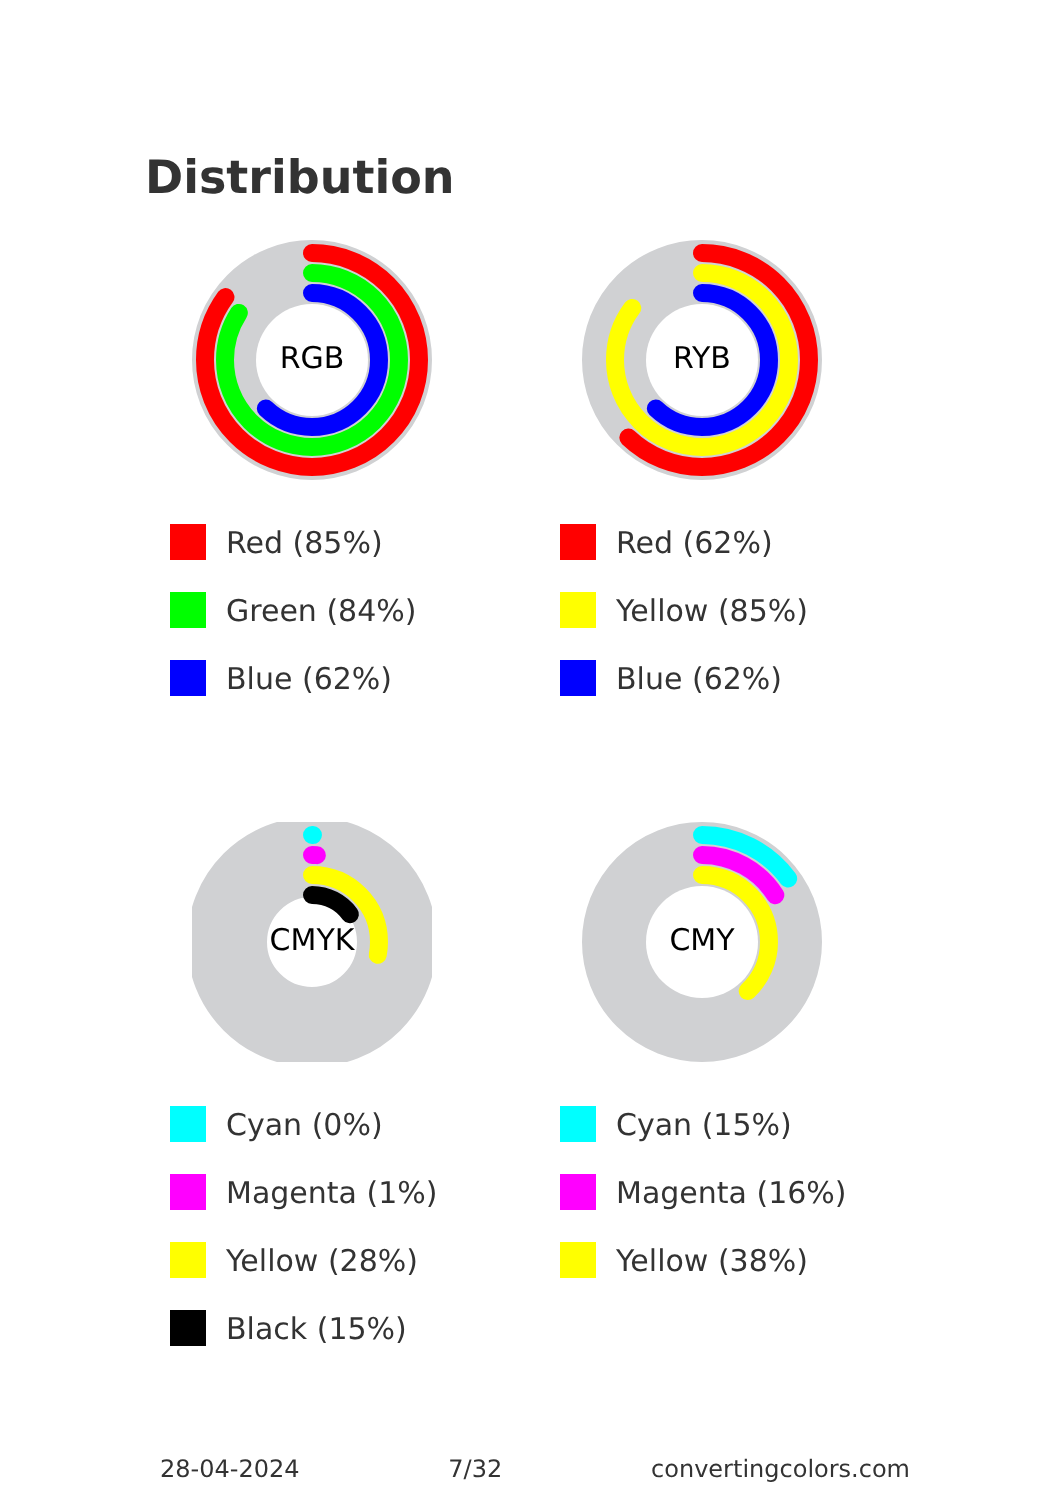Distribution
RGB
Red (85%)
Green (84%)
Blue (62%)
RYB
Red (62%)
Yellow (85%)
Blue (62%)
CMYK
Cyan (0%)
Magenta (1%)
Yellow (28%)
Black (15%)
CMY
Cyan (15%)
Magenta (16%)
Yellow (38%)
28-04-2024 7/32 convertingcolors.com